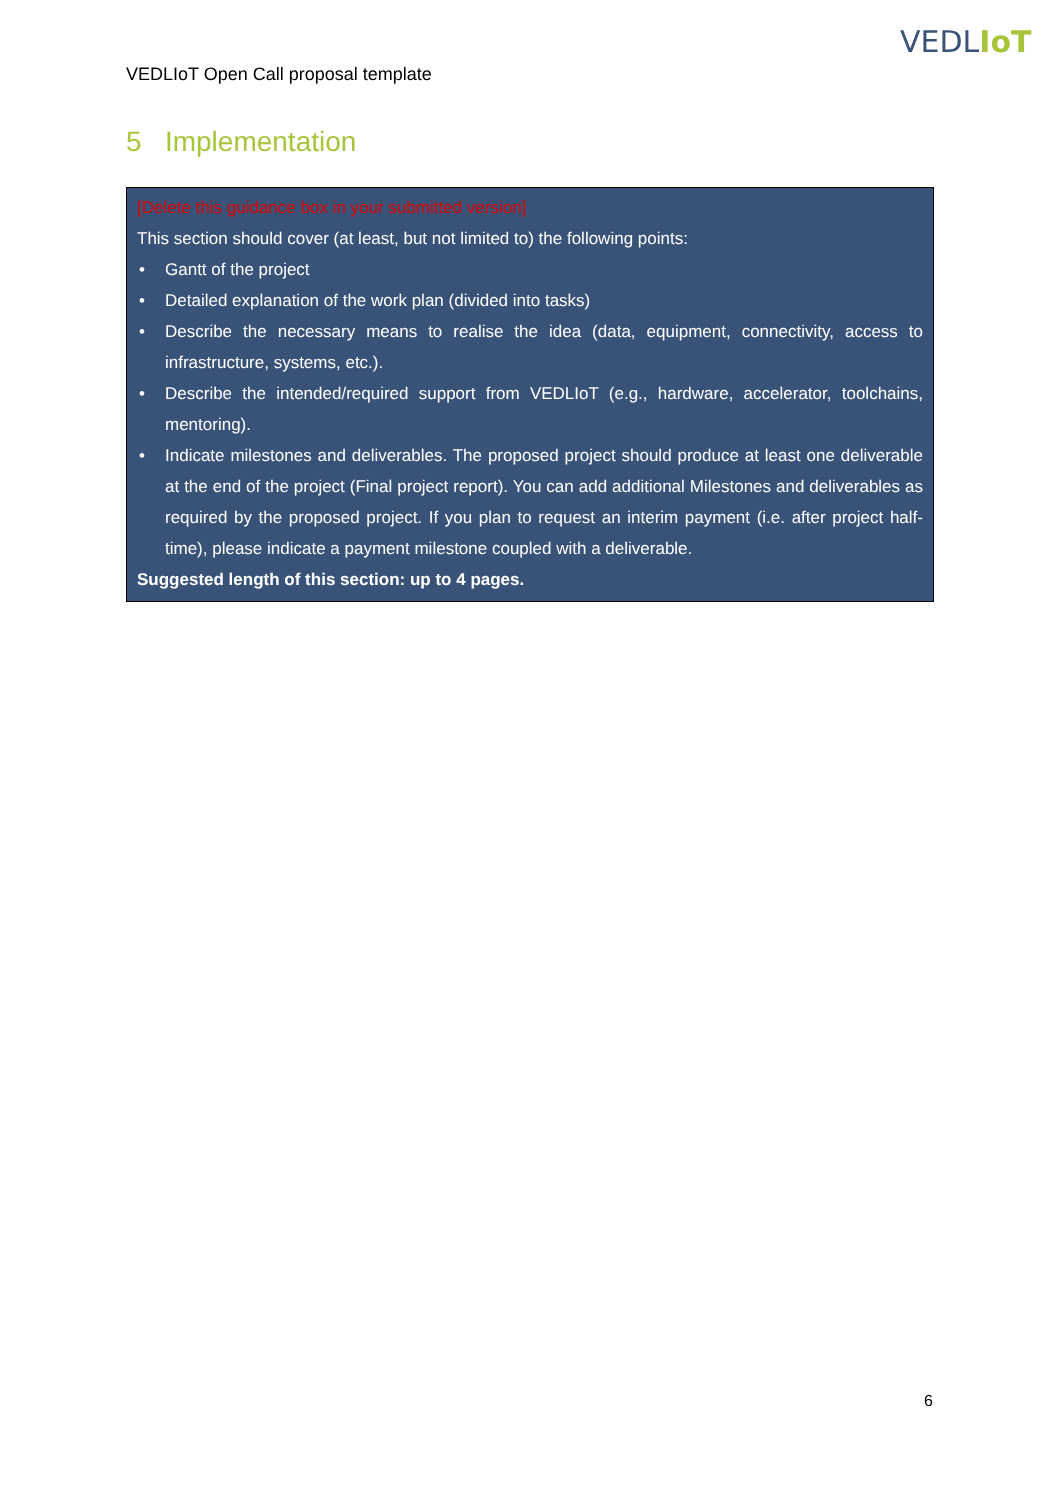VEDLIoT
VEDLIoT Open Call proposal template
5 Implementation
[Delete this guidance box in your submitted version]
This section should cover (at least, but not limited to) the following points:
• Gantt of the project
• Detailed explanation of the work plan (divided into tasks)
• Describe the necessary means to realise the idea (data, equipment, connectivity, access to infrastructure, systems, etc.).
• Describe the intended/required support from VEDLIoT (e.g., hardware, accelerator, toolchains, mentoring).
• Indicate milestones and deliverables. The proposed project should produce at least one deliverable at the end of the project (Final project report). You can add additional Milestones and deliverables as required by the proposed project. If you plan to request an interim payment (i.e. after project half-time), please indicate a payment milestone coupled with a deliverable.
Suggested length of this section: up to 4 pages.
6